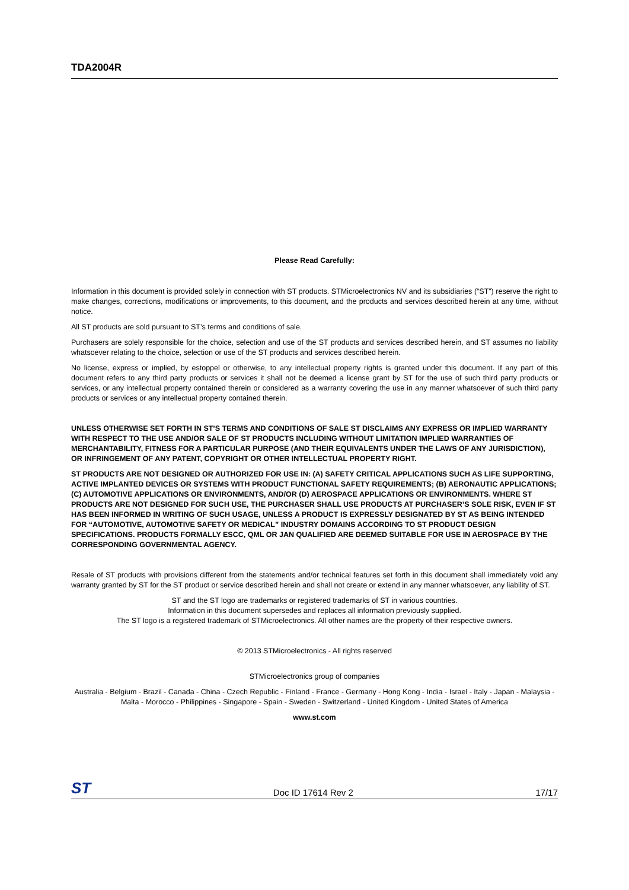TDA2004R
Please Read Carefully:
Information in this document is provided solely in connection with ST products. STMicroelectronics NV and its subsidiaries (“ST”) reserve the right to make changes, corrections, modifications or improvements, to this document, and the products and services described herein at any time, without notice.
All ST products are sold pursuant to ST’s terms and conditions of sale.
Purchasers are solely responsible for the choice, selection and use of the ST products and services described herein, and ST assumes no liability whatsoever relating to the choice, selection or use of the ST products and services described herein.
No license, express or implied, by estoppel or otherwise, to any intellectual property rights is granted under this document. If any part of this document refers to any third party products or services it shall not be deemed a license grant by ST for the use of such third party products or services, or any intellectual property contained therein or considered as a warranty covering the use in any manner whatsoever of such third party products or services or any intellectual property contained therein.
UNLESS OTHERWISE SET FORTH IN ST’S TERMS AND CONDITIONS OF SALE ST DISCLAIMS ANY EXPRESS OR IMPLIED WARRANTY WITH RESPECT TO THE USE AND/OR SALE OF ST PRODUCTS INCLUDING WITHOUT LIMITATION IMPLIED WARRANTIES OF MERCHANTABILITY, FITNESS FOR A PARTICULAR PURPOSE (AND THEIR EQUIVALENTS UNDER THE LAWS OF ANY JURISDICTION), OR INFRINGEMENT OF ANY PATENT, COPYRIGHT OR OTHER INTELLECTUAL PROPERTY RIGHT.
ST PRODUCTS ARE NOT DESIGNED OR AUTHORIZED FOR USE IN: (A) SAFETY CRITICAL APPLICATIONS SUCH AS LIFE SUPPORTING, ACTIVE IMPLANTED DEVICES OR SYSTEMS WITH PRODUCT FUNCTIONAL SAFETY REQUIREMENTS; (B) AERONAUTIC APPLICATIONS; (C) AUTOMOTIVE APPLICATIONS OR ENVIRONMENTS, AND/OR (D) AEROSPACE APPLICATIONS OR ENVIRONMENTS. WHERE ST PRODUCTS ARE NOT DESIGNED FOR SUCH USE, THE PURCHASER SHALL USE PRODUCTS AT PURCHASER’S SOLE RISK, EVEN IF ST HAS BEEN INFORMED IN WRITING OF SUCH USAGE, UNLESS A PRODUCT IS EXPRESSLY DESIGNATED BY ST AS BEING INTENDED FOR “AUTOMOTIVE, AUTOMOTIVE SAFETY OR MEDICAL” INDUSTRY DOMAINS ACCORDING TO ST PRODUCT DESIGN SPECIFICATIONS. PRODUCTS FORMALLY ESCC, QML OR JAN QUALIFIED ARE DEEMED SUITABLE FOR USE IN AEROSPACE BY THE CORRESPONDING GOVERNMENTAL AGENCY.
Resale of ST products with provisions different from the statements and/or technical features set forth in this document shall immediately void any warranty granted by ST for the ST product or service described herein and shall not create or extend in any manner whatsoever, any liability of ST.
ST and the ST logo are trademarks or registered trademarks of ST in various countries.
Information in this document supersedes and replaces all information previously supplied.
The ST logo is a registered trademark of STMicroelectronics. All other names are the property of their respective owners.
© 2013 STMicroelectronics - All rights reserved
STMicroelectronics group of companies
Australia - Belgium - Brazil - Canada - China - Czech Republic - Finland - France - Germany - Hong Kong - India - Israel - Italy - Japan - Malaysia - Malta - Morocco - Philippines - Singapore - Spain - Sweden - Switzerland - United Kingdom - United States of America
www.st.com
ST Doc ID 17614 Rev 2 17/17